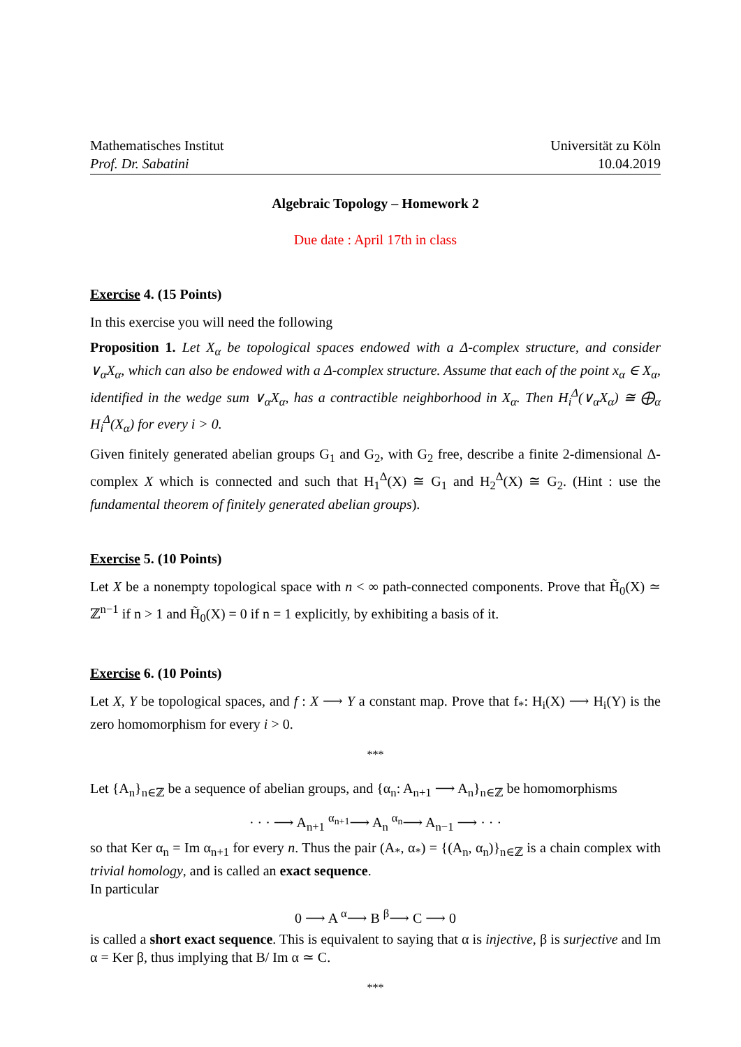Mathematisches Institut
Prof. Dr. Sabatini
Universität zu Köln
10.04.2019
Algebraic Topology – Homework 2
Due date : April 17th in class
Exercise 4. (15 Points)
In this exercise you will need the following
Proposition 1. Let X<sub>α</sub> be topological spaces endowed with a Δ-complex structure, and consider ∨<sub>α</sub>X<sub>α</sub>, which can also be endowed with a Δ-complex structure. Assume that each of the point x<sub>α</sub> ∈ X<sub>α</sub>, identified in the wedge sum ∨<sub>α</sub>X<sub>α</sub>, has a contractible neighborhood in X<sub>α</sub>. Then H<sub>i</sub><sup>Δ</sup>(∨<sub>α</sub>X<sub>α</sub>) ≅ ⨁<sub>α</sub> H<sub>i</sub><sup>Δ</sup>(X<sub>α</sub>) for every i > 0.
Given finitely generated abelian groups G<sub>1</sub> and G<sub>2</sub>, with G<sub>2</sub> free, describe a finite 2-dimensional Δ-complex X which is connected and such that H<sub>1</sub><sup>Δ</sup>(X) ≅ G<sub>1</sub> and H<sub>2</sub><sup>Δ</sup>(X) ≅ G<sub>2</sub>. (Hint : use the fundamental theorem of finitely generated abelian groups).
Exercise 5. (10 Points)
Let X be a nonempty topological space with n < ∞ path-connected components. Prove that H̃<sub>0</sub>(X) ≃ ℤ<sup>n−1</sup> if n > 1 and H̃<sub>0</sub>(X) = 0 if n = 1 explicitly, by exhibiting a basis of it.
Exercise 6. (10 Points)
Let X, Y be topological spaces, and f : X ⟶ Y a constant map. Prove that f<sub>*</sub>: H<sub>i</sub>(X) ⟶ H<sub>i</sub>(Y) is the zero homomorphism for every i > 0.
***
Let {A<sub>n</sub>}<sub>n∈ℤ</sub> be a sequence of abelian groups, and {α<sub>n</sub>: A<sub>n+1</sub> ⟶ A<sub>n</sub>}<sub>n∈ℤ</sub> be homomorphisms
· · · ⟶ A<sub>n+1</sub> <sup>α<sub>n+1</sub></sup>⟶ A<sub>n</sub> <sup>α<sub>n</sub></sup>⟶ A<sub>n−1</sub> ⟶ · · ·
so that Ker α<sub>n</sub> = Im α<sub>n+1</sub> for every n. Thus the pair (A<sub>*</sub>, α<sub>*</sub>) = {(A<sub>n</sub>, α<sub>n</sub>)}<sub>n∈ℤ</sub> is a chain complex with trivial homology, and is called an exact sequence.
In particular
0 ⟶ A <sup>α</sup>⟶ B <sup>β</sup>⟶ C ⟶ 0
is called a short exact sequence. This is equivalent to saying that α is injective, β is surjective and Im α = Ker β, thus implying that B/ Im α ≃ C.
***